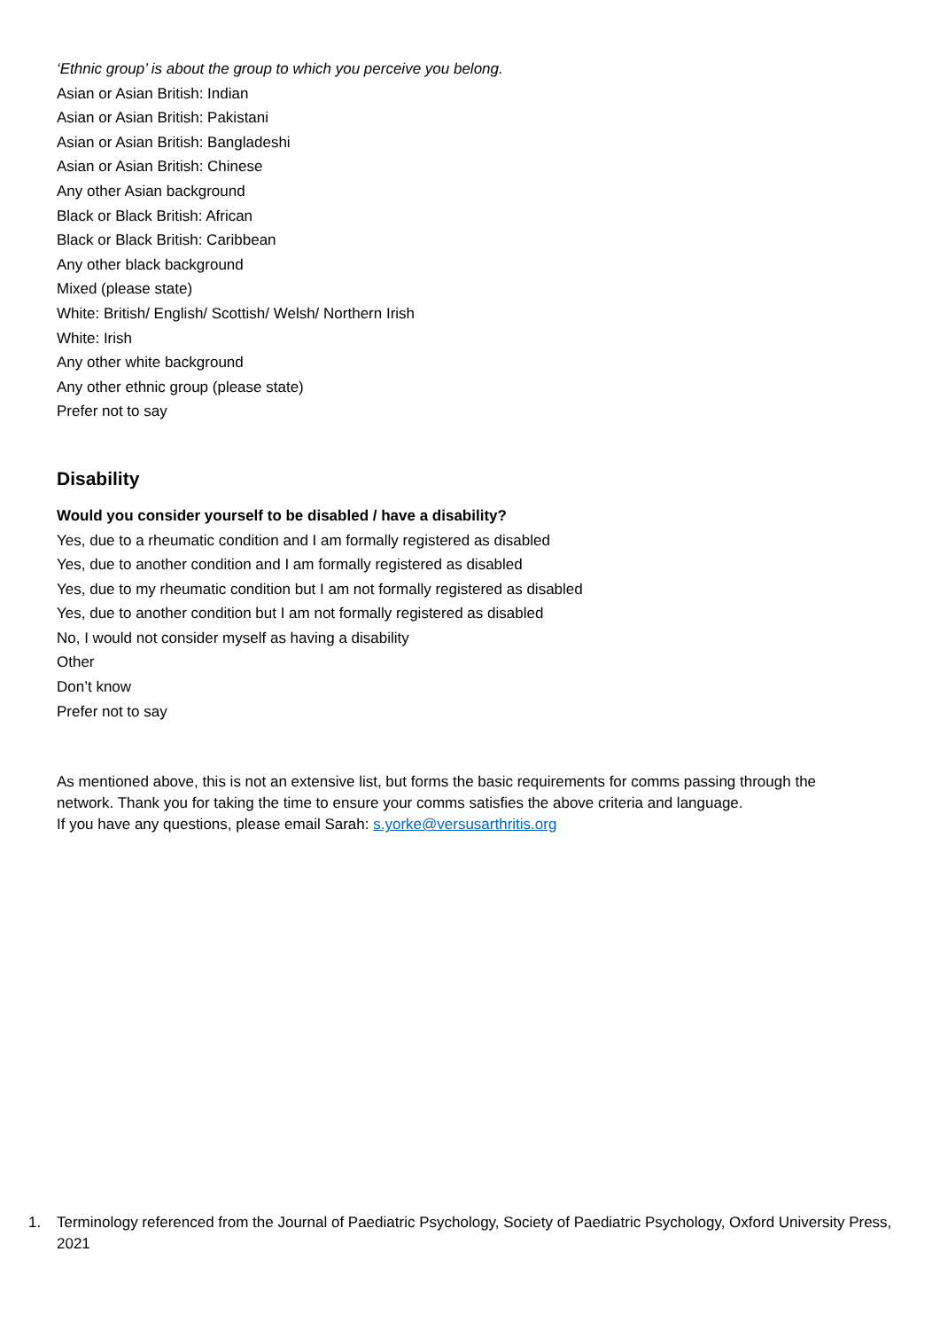‘Ethnic group’ is about the group to which you perceive you belong.
Asian or Asian British: Indian
Asian or Asian British: Pakistani
Asian or Asian British: Bangladeshi
Asian or Asian British: Chinese
Any other Asian background
Black or Black British: African
Black or Black British: Caribbean
Any other black background
Mixed (please state)
White: British/ English/ Scottish/ Welsh/ Northern Irish
White: Irish
Any other white background
Any other ethnic group (please state)
Prefer not to say
Disability
Would you consider yourself to be disabled / have a disability?
Yes, due to a rheumatic condition and I am formally registered as disabled
Yes, due to another condition and I am formally registered as disabled
Yes, due to my rheumatic condition but I am not formally registered as disabled
Yes, due to another condition but I am not formally registered as disabled
No, I would not consider myself as having a disability
Other
Don’t know
Prefer not to say
As mentioned above, this is not an extensive list, but forms the basic requirements for comms passing through the network. Thank you for taking the time to ensure your comms satisfies the above criteria and language.
If you have any questions, please email Sarah: s.yorke@versusarthritis.org
1. Terminology referenced from the Journal of Paediatric Psychology, Society of Paediatric Psychology, Oxford University Press, 2021